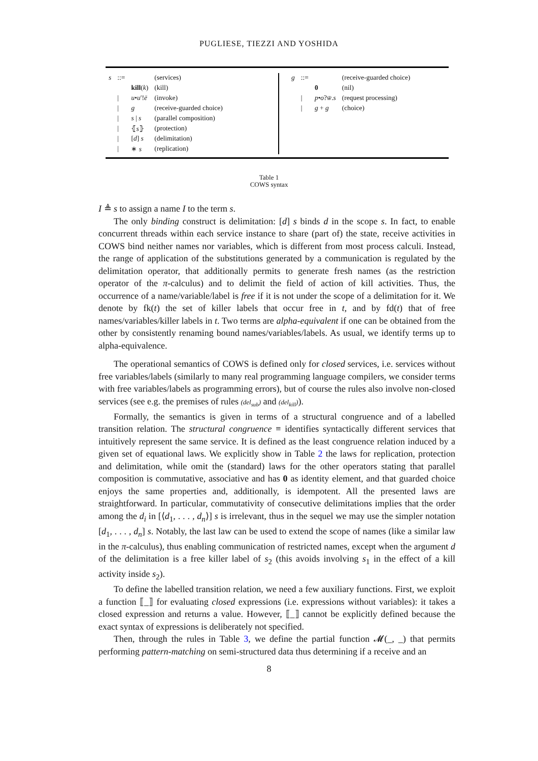PUGLIESE, TIEZZI AND YOSHIDA
| s | ::= | | (services) |
| | | kill ( k ) | (kill) |
| | / | u • u ′! ē | (invoke) |
| | / | g | (receive-guarded choice) |
| | / | s / s | (parallel composition) |
| | / | ⦃ s ⦄ | (protection) |
| | / | [ d ] s | (delimitation) |
| | / | ∗ s | (replication) |
| g | ::= | | (receive-guarded choice) |
| | | 0 | (nil) |
| | / | p • o ? w̄ . s | (request processing) |
| | / | g + g | (choice) |
Table 1
COWS syntax
I ≜ s to assign a name I to the term s.
The only binding construct is delimitation: [d] s binds d in the scope s. In fact, to enable concurrent threads within each service instance to share (part of) the state, receive activities in COWS bind neither names nor variables, which is different from most process calculi. Instead, the range of application of the substitutions generated by a communication is regulated by the delimitation operator, that additionally permits to generate fresh names (as the restriction operator of the π-calculus) and to delimit the field of action of kill activities. Thus, the occurrence of a name/variable/label is free if it is not under the scope of a delimitation for it. We denote by fk(t) the set of killer labels that occur free in t, and by fd(t) that of free names/variables/killer labels in t. Two terms are alpha-equivalent if one can be obtained from the other by consistently renaming bound names/variables/labels. As usual, we identify terms up to alpha-equivalence.
The operational semantics of COWS is defined only for closed services, i.e. services without free variables/labels (similarly to many real programming language compilers, we consider terms with free variables/labels as programming errors), but of course the rules also involve non-closed services (see e.g. the premises of rules (del<sub>sub</sub>) and (del<sub>kill</sub>)).
Formally, the semantics is given in terms of a structural congruence and of a labelled transition relation. The structural congruence ≡ identifies syntactically different services that intuitively represent the same service. It is defined as the least congruence relation induced by a given set of equational laws. We explicitly show in Table 2 the laws for replication, protection and delimitation, while omit the (standard) laws for the other operators stating that parallel composition is commutative, associative and has 0 as identity element, and that guarded choice enjoys the same properties and, additionally, is idempotent. All the presented laws are straightforward. In particular, commutativity of consecutive delimitations implies that the order among the d<sub>i</sub> in [⟨d<sub>1</sub>, . . . , d<sub>n</sub>⟩] s is irrelevant, thus in the sequel we may use the simpler notation [d<sub>1</sub>, . . . , d<sub>n</sub>] s. Notably, the last law can be used to extend the scope of names (like a similar law in the π-calculus), thus enabling communication of restricted names, except when the argument d of the delimitation is a free killer label of s<sub>2</sub> (this avoids involving s<sub>1</sub> in the effect of a kill activity inside s<sub>2</sub>).
To define the labelled transition relation, we need a few auxiliary functions. First, we exploit a function ⟦_⟧ for evaluating closed expressions (i.e. expressions without variables): it takes a closed expression and returns a value. However, ⟦_⟧ cannot be explicitly defined because the exact syntax of expressions is deliberately not specified.
Then, through the rules in Table 3, we define the partial function 𝓜(_, _) that permits performing pattern-matching on semi-structured data thus determining if a receive and an
8